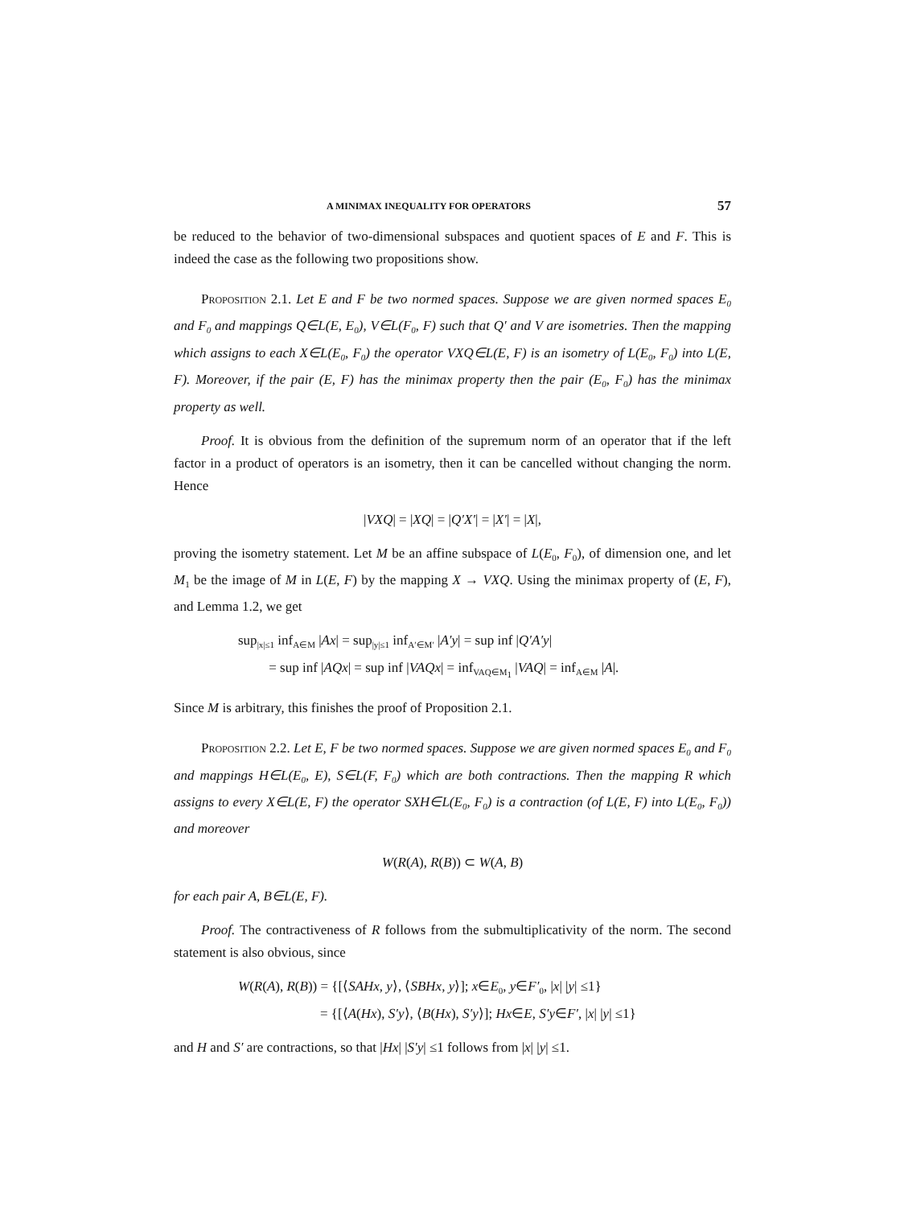A MINIMAX INEQUALITY FOR OPERATORS 57
be reduced to the behavior of two-dimensional subspaces and quotient spaces of E and F. This is indeed the case as the following two propositions show.
Proposition 2.1. Let E and F be two normed spaces. Suppose we are given normed spaces E<sub>0</sub> and F<sub>0</sub> and mappings Q∈L(E, E<sub>0</sub>), V∈L(F<sub>0</sub>, F) such that Q′ and V are isometries. Then the mapping which assigns to each X∈L(E<sub>0</sub>, F<sub>0</sub>) the operator VXQ∈L(E, F) is an isometry of L(E<sub>0</sub>, F<sub>0</sub>) into L(E, F). Moreover, if the pair (E, F) has the minimax property then the pair (E<sub>0</sub>, F<sub>0</sub>) has the minimax property as well.
Proof. It is obvious from the definition of the supremum norm of an operator that if the left factor in a product of operators is an isometry, then it can be cancelled without changing the norm. Hence
|VXQ| = |XQ| = |Q′X′| = |X′| = |X|,
proving the isometry statement. Let M be an affine subspace of L(E<sub>0</sub>, F<sub>0</sub>), of dimension one, and let M<sub>1</sub> be the image of M in L(E, F) by the mapping X → VXQ. Using the minimax property of (E, F), and Lemma 1.2, we get
sup<sub>|x|≤1</sub> inf<sub>A∈M</sub> |Ax| = sup<sub>|y|≤1</sub> inf<sub>A′∈M′</sub> |A′y| = sup inf |Q′A′y|
= sup inf |AQx| = sup inf |VAQx| = inf<sub>VAQ∈M<sub>1</sub></sub> |VAQ| = inf<sub>A∈M</sub> |A|.
Since M is arbitrary, this finishes the proof of Proposition 2.1.
Proposition 2.2. Let E, F be two normed spaces. Suppose we are given normed spaces E<sub>0</sub> and F<sub>0</sub> and mappings H∈L(E<sub>0</sub>, E), S∈L(F, F<sub>0</sub>) which are both contractions. Then the mapping R which assigns to every X∈L(E, F) the operator SXH∈L(E<sub>0</sub>, F<sub>0</sub>) is a contraction (of L(E, F) into L(E<sub>0</sub>, F<sub>0</sub>)) and moreover
W(R(A), R(B)) ⊂ W(A, B)
for each pair A, B∈L(E, F).
Proof. The contractiveness of R follows from the submultiplicativity of the norm. The second statement is also obvious, since
W(R(A), R(B)) = {[⟨SAHx, y⟩, ⟨SBHx, y⟩]; x∈E<sub>0</sub>, y∈F′<sub>0</sub>, |x| |y| ≤1}
= {[⟨A(Hx), S′y⟩, ⟨B(Hx), S′y⟩]; Hx∈E, S′y∈F′, |x| |y| ≤1}
and H and S′ are contractions, so that |Hx| |S′y| ≤1 follows from |x| |y| ≤1.